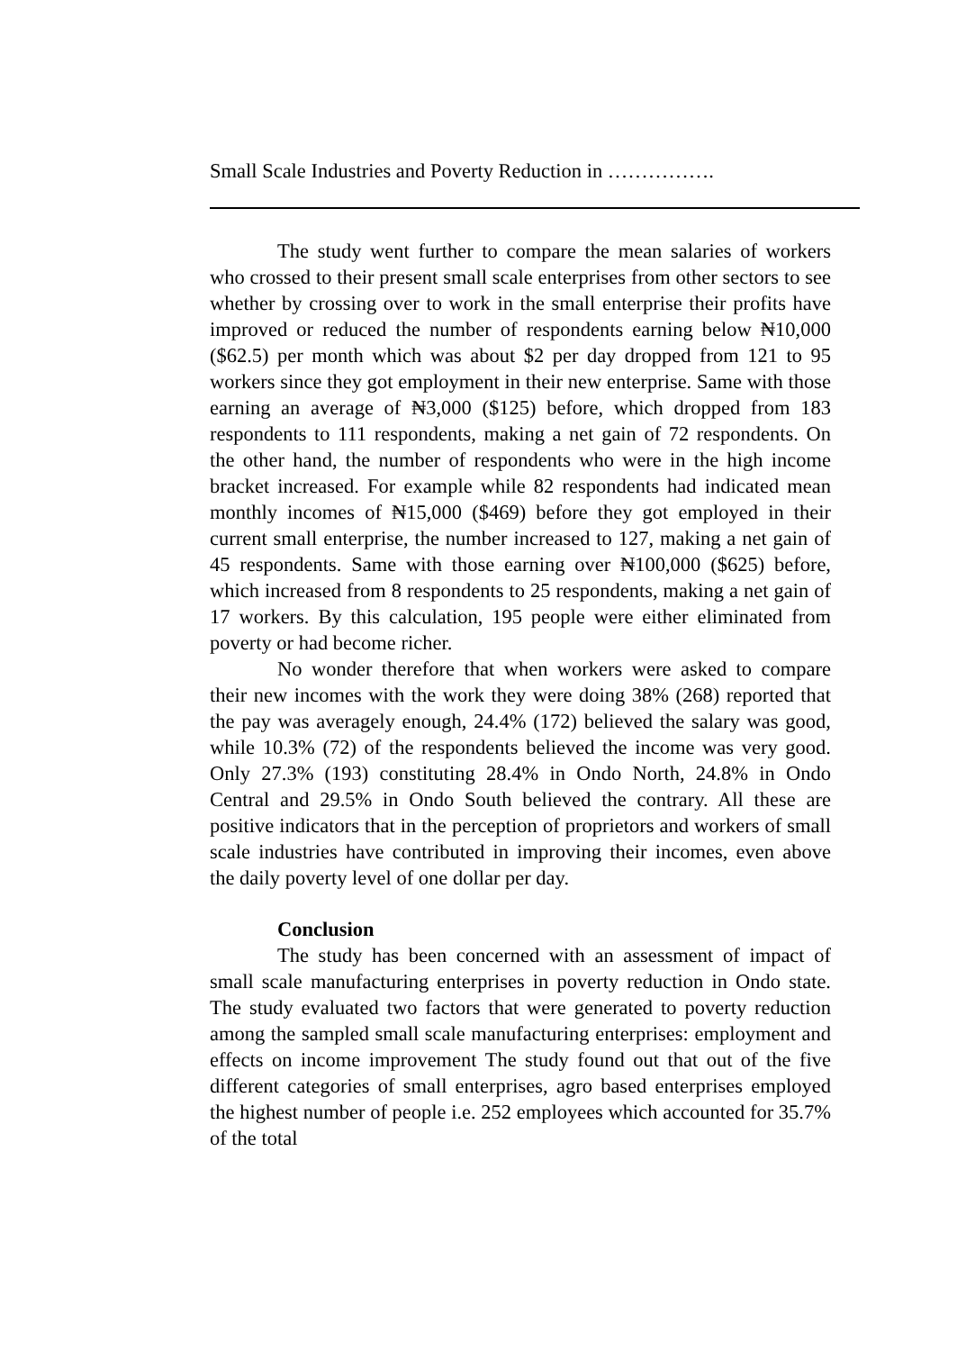Small Scale Industries and Poverty Reduction in …………….
The study went further to compare the mean salaries of workers who crossed to their present small scale enterprises from other sectors to see whether by crossing over to work in the small enterprise their profits have improved or reduced the number of respondents earning below ₦10,000 ($62.5) per month which was about $2 per day dropped from 121 to 95 workers since they got employment in their new enterprise. Same with those earning an average of ₦3,000 ($125) before, which dropped from 183 respondents to 111 respondents, making a net gain of 72 respondents. On the other hand, the number of respondents who were in the high income bracket increased. For example while 82 respondents had indicated mean monthly incomes of ₦15,000 ($469) before they got employed in their current small enterprise, the number increased to 127, making a net gain of 45 respondents. Same with those earning over ₦100,000 ($625) before, which increased from 8 respondents to 25 respondents, making a net gain of 17 workers. By this calculation, 195 people were either eliminated from poverty or had become richer.
No wonder therefore that when workers were asked to compare their new incomes with the work they were doing 38% (268) reported that the pay was averagely enough, 24.4% (172) believed the salary was good, while 10.3% (72) of the respondents believed the income was very good. Only 27.3% (193) constituting 28.4% in Ondo North, 24.8% in Ondo Central and 29.5% in Ondo South believed the contrary. All these are positive indicators that in the perception of proprietors and workers of small scale industries have contributed in improving their incomes, even above the daily poverty level of one dollar per day.
Conclusion
The study has been concerned with an assessment of impact of small scale manufacturing enterprises in poverty reduction in Ondo state. The study evaluated two factors that were generated to poverty reduction among the sampled small scale manufacturing enterprises: employment and effects on income improvement The study found out that out of the five different categories of small enterprises, agro based enterprises employed the highest number of people i.e. 252 employees which accounted for 35.7% of the total